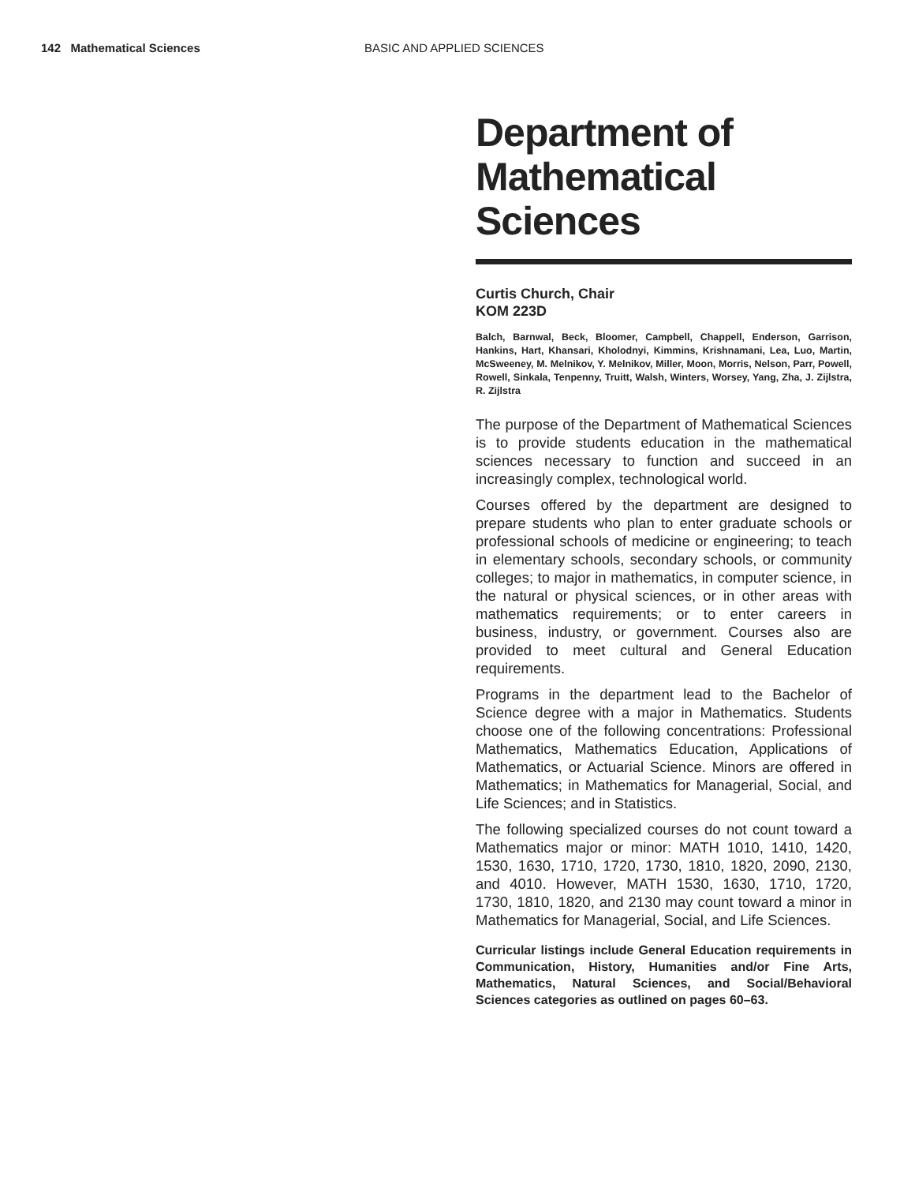142 Mathematical Sciences BASIC AND APPLIED SCIENCES
Department of Mathematical Sciences
Curtis Church, Chair
KOM 223D
Balch, Barnwal, Beck, Bloomer, Campbell, Chappell, Enderson, Garrison, Hankins, Hart, Khansari, Kholodnyi, Kimmins, Krishnamani, Lea, Luo, Martin, McSweeney, M. Melnikov, Y. Melnikov, Miller, Moon, Morris, Nelson, Parr, Powell, Rowell, Sinkala, Tenpenny, Truitt, Walsh, Winters, Worsey, Yang, Zha, J. Zijlstra, R. Zijlstra
The purpose of the Department of Mathematical Sciences is to provide students education in the mathematical sciences necessary to function and succeed in an increasingly complex, technological world.
Courses offered by the department are designed to prepare students who plan to enter graduate schools or professional schools of medicine or engineering; to teach in elementary schools, secondary schools, or community colleges; to major in mathematics, in computer science, in the natural or physical sciences, or in other areas with mathematics requirements; or to enter careers in business, industry, or government. Courses also are provided to meet cultural and General Education requirements.
Programs in the department lead to the Bachelor of Science degree with a major in Mathematics. Students choose one of the following concentrations: Professional Mathematics, Mathematics Education, Applications of Mathematics, or Actuarial Science. Minors are offered in Mathematics; in Mathematics for Managerial, Social, and Life Sciences; and in Statistics.
The following specialized courses do not count toward a Mathematics major or minor: MATH 1010, 1410, 1420, 1530, 1630, 1710, 1720, 1730, 1810, 1820, 2090, 2130, and 4010. However, MATH 1530, 1630, 1710, 1720, 1730, 1810, 1820, and 2130 may count toward a minor in Mathematics for Managerial, Social, and Life Sciences.
Curricular listings include General Education requirements in Communication, History, Humanities and/or Fine Arts, Mathematics, Natural Sciences, and Social/Behavioral Sciences categories as outlined on pages 60–63.